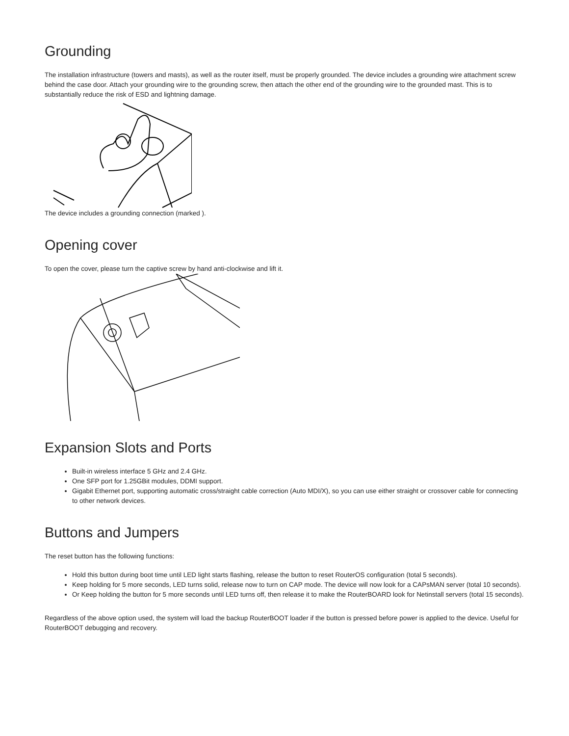Grounding
The installation infrastructure (towers and masts), as well as the router itself, must be properly grounded. The device includes a grounding wire attachment screw behind the case door. Attach your grounding wire to the grounding screw, then attach the other end of the grounding wire to the grounded mast. This is to substantially reduce the risk of ESD and lightning damage.
The device includes a grounding connection (marked ).
Opening cover
To open the cover, please turn the captive screw by hand anti-clockwise and lift it.
Expansion Slots and Ports
Built-in wireless interface 5 GHz and 2.4 GHz.
One SFP port for 1.25GBit modules, DDMI support.
Gigabit Ethernet port, supporting automatic cross/straight cable correction (Auto MDI/X), so you can use either straight or crossover cable for connecting to other network devices.
Buttons and Jumpers
The reset button has the following functions:
Hold this button during boot time until LED light starts flashing, release the button to reset RouterOS configuration (total 5 seconds).
Keep holding for 5 more seconds, LED turns solid, release now to turn on CAP mode. The device will now look for a CAPsMAN server (total 10 seconds).
Or Keep holding the button for 5 more seconds until LED turns off, then release it to make the RouterBOARD look for Netinstall servers (total 15 seconds).
Regardless of the above option used, the system will load the backup RouterBOOT loader if the button is pressed before power is applied to the device. Useful for RouterBOOT debugging and recovery.